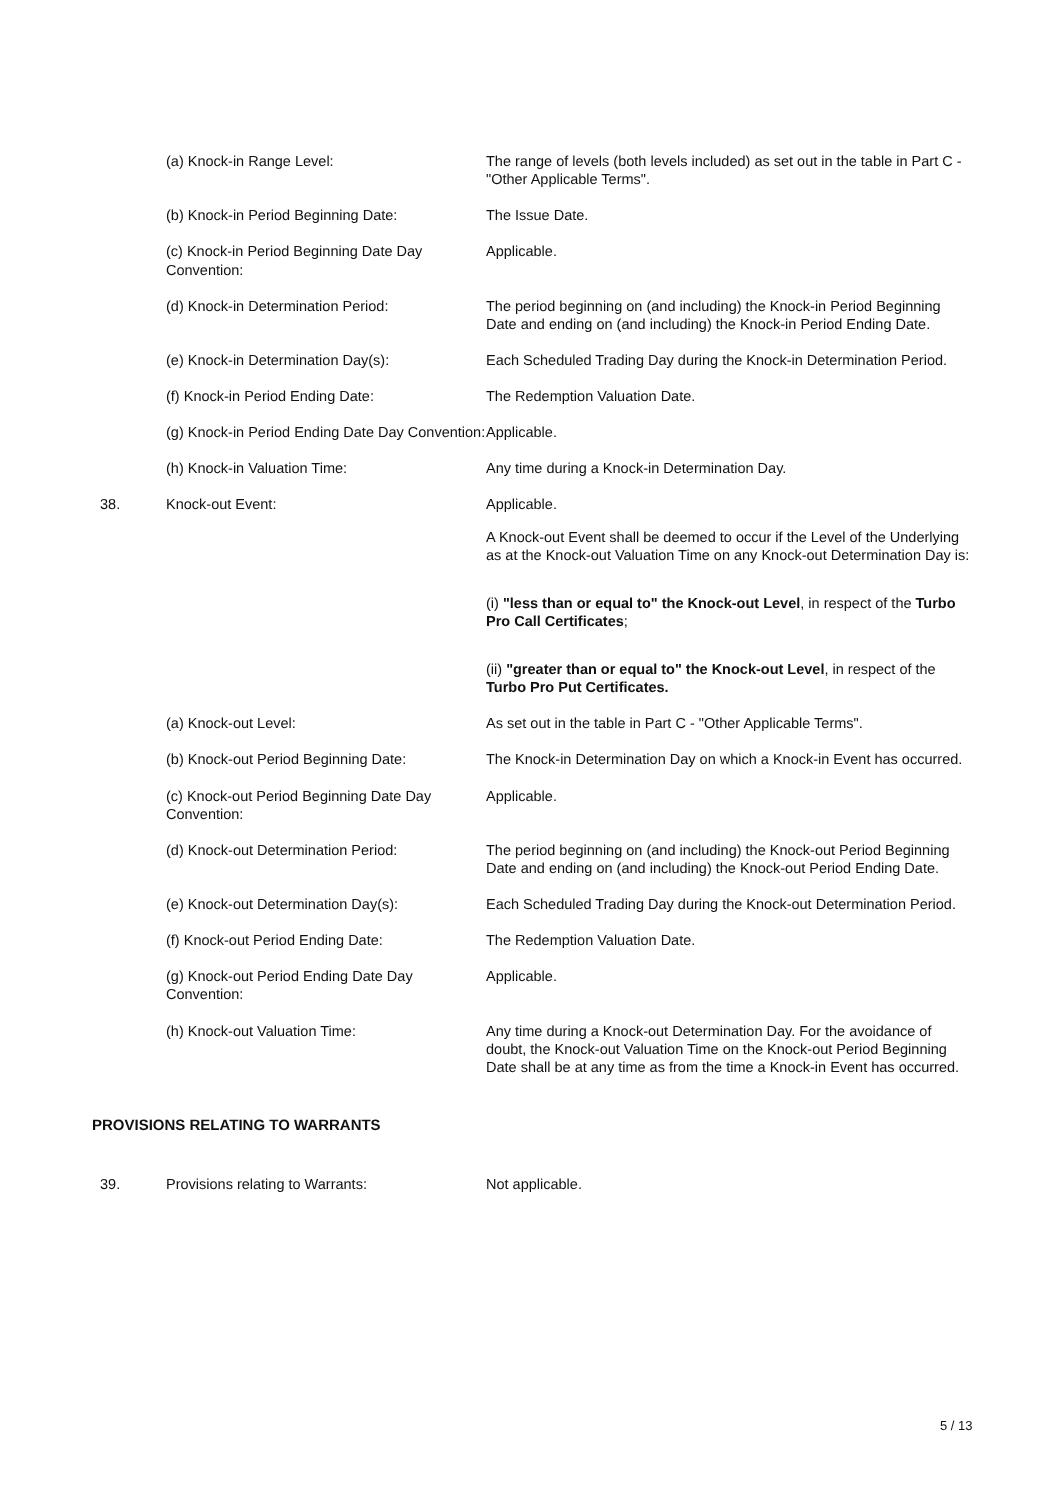(a) Knock-in Range Level: The range of levels (both levels included) as set out in the table in Part C - "Other Applicable Terms".
(b) Knock-in Period Beginning Date: The Issue Date.
(c) Knock-in Period Beginning Date Day Convention:
Applicable.
(d) Knock-in Determination Period: The period beginning on (and including) the Knock-in Period Beginning Date and ending on (and including) the Knock-in Period Ending Date.
(e) Knock-in Determination Day(s): Each Scheduled Trading Day during the Knock-in Determination Period.
(f) Knock-in Period Ending Date: The Redemption Valuation Date.
(g) Knock-in Period Ending Date Day Convention:
Applicable.
(h) Knock-in Valuation Time: Any time during a Knock-in Determination Day.
38. Knock-out Event: Applicable.
A Knock-out Event shall be deemed to occur if the Level of the Underlying as at the Knock-out Valuation Time on any Knock-out Determination Day is:
(i) "less than or equal to" the Knock-out Level, in respect of the Turbo Pro Call Certificates;
(ii) "greater than or equal to" the Knock-out Level, in respect of the Turbo Pro Put Certificates.
(a) Knock-out Level: As set out in the table in Part C - "Other Applicable Terms".
(b) Knock-out Period Beginning Date: The Knock-in Determination Day on which a Knock-in Event has occurred.
(c) Knock-out Period Beginning Date Day Convention:
Applicable.
(d) Knock-out Determination Period: The period beginning on (and including) the Knock-out Period Beginning Date and ending on (and including) the Knock-out Period Ending Date.
(e) Knock-out Determination Day(s): Each Scheduled Trading Day during the Knock-out Determination Period.
(f) Knock-out Period Ending Date: The Redemption Valuation Date.
(g) Knock-out Period Ending Date Day Convention:
Applicable.
(h) Knock-out Valuation Time: Any time during a Knock-out Determination Day. For the avoidance of doubt, the Knock-out Valuation Time on the Knock-out Period Beginning Date shall be at any time as from the time a Knock-in Event has occurred.
PROVISIONS RELATING TO WARRANTS
39. Provisions relating to Warrants: Not applicable.
5 / 13